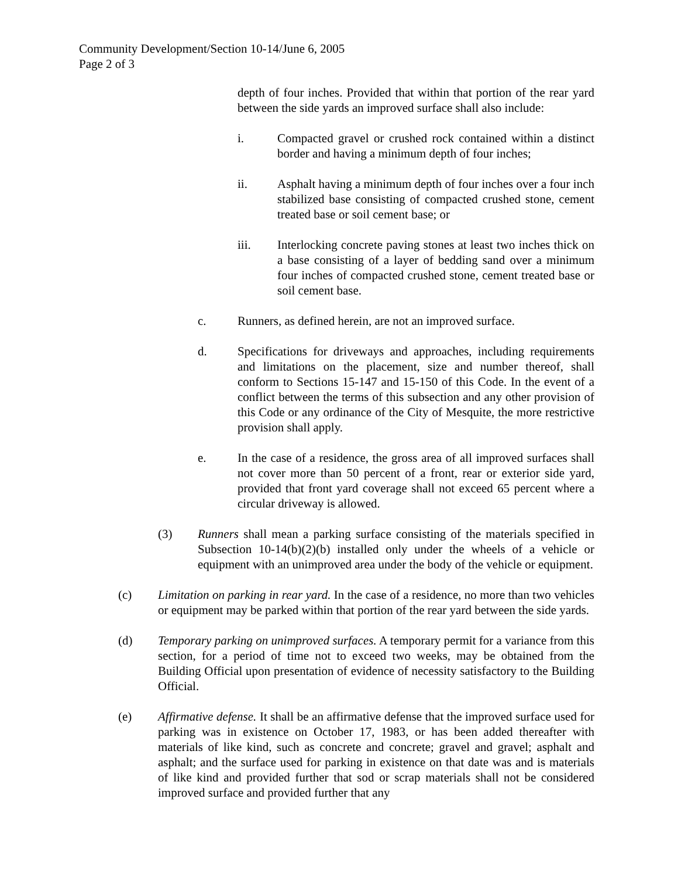Community Development/Section 10-14/June 6, 2005
Page 2 of 3
depth of four inches. Provided that within that portion of the rear yard between the side yards an improved surface shall also include:
i. Compacted gravel or crushed rock contained within a distinct border and having a minimum depth of four inches;
ii. Asphalt having a minimum depth of four inches over a four inch stabilized base consisting of compacted crushed stone, cement treated base or soil cement base; or
iii. Interlocking concrete paving stones at least two inches thick on a base consisting of a layer of bedding sand over a minimum four inches of compacted crushed stone, cement treated base or soil cement base.
c. Runners, as defined herein, are not an improved surface.
d. Specifications for driveways and approaches, including requirements and limitations on the placement, size and number thereof, shall conform to Sections 15-147 and 15-150 of this Code. In the event of a conflict between the terms of this subsection and any other provision of this Code or any ordinance of the City of Mesquite, the more restrictive provision shall apply.
e. In the case of a residence, the gross area of all improved surfaces shall not cover more than 50 percent of a front, rear or exterior side yard, provided that front yard coverage shall not exceed 65 percent where a circular driveway is allowed.
(3) Runners shall mean a parking surface consisting of the materials specified in Subsection 10-14(b)(2)(b) installed only under the wheels of a vehicle or equipment with an unimproved area under the body of the vehicle or equipment.
(c) Limitation on parking in rear yard. In the case of a residence, no more than two vehicles or equipment may be parked within that portion of the rear yard between the side yards.
(d) Temporary parking on unimproved surfaces. A temporary permit for a variance from this section, for a period of time not to exceed two weeks, may be obtained from the Building Official upon presentation of evidence of necessity satisfactory to the Building Official.
(e) Affirmative defense. It shall be an affirmative defense that the improved surface used for parking was in existence on October 17, 1983, or has been added thereafter with materials of like kind, such as concrete and concrete; gravel and gravel; asphalt and asphalt; and the surface used for parking in existence on that date was and is materials of like kind and provided further that sod or scrap materials shall not be considered improved surface and provided further that any